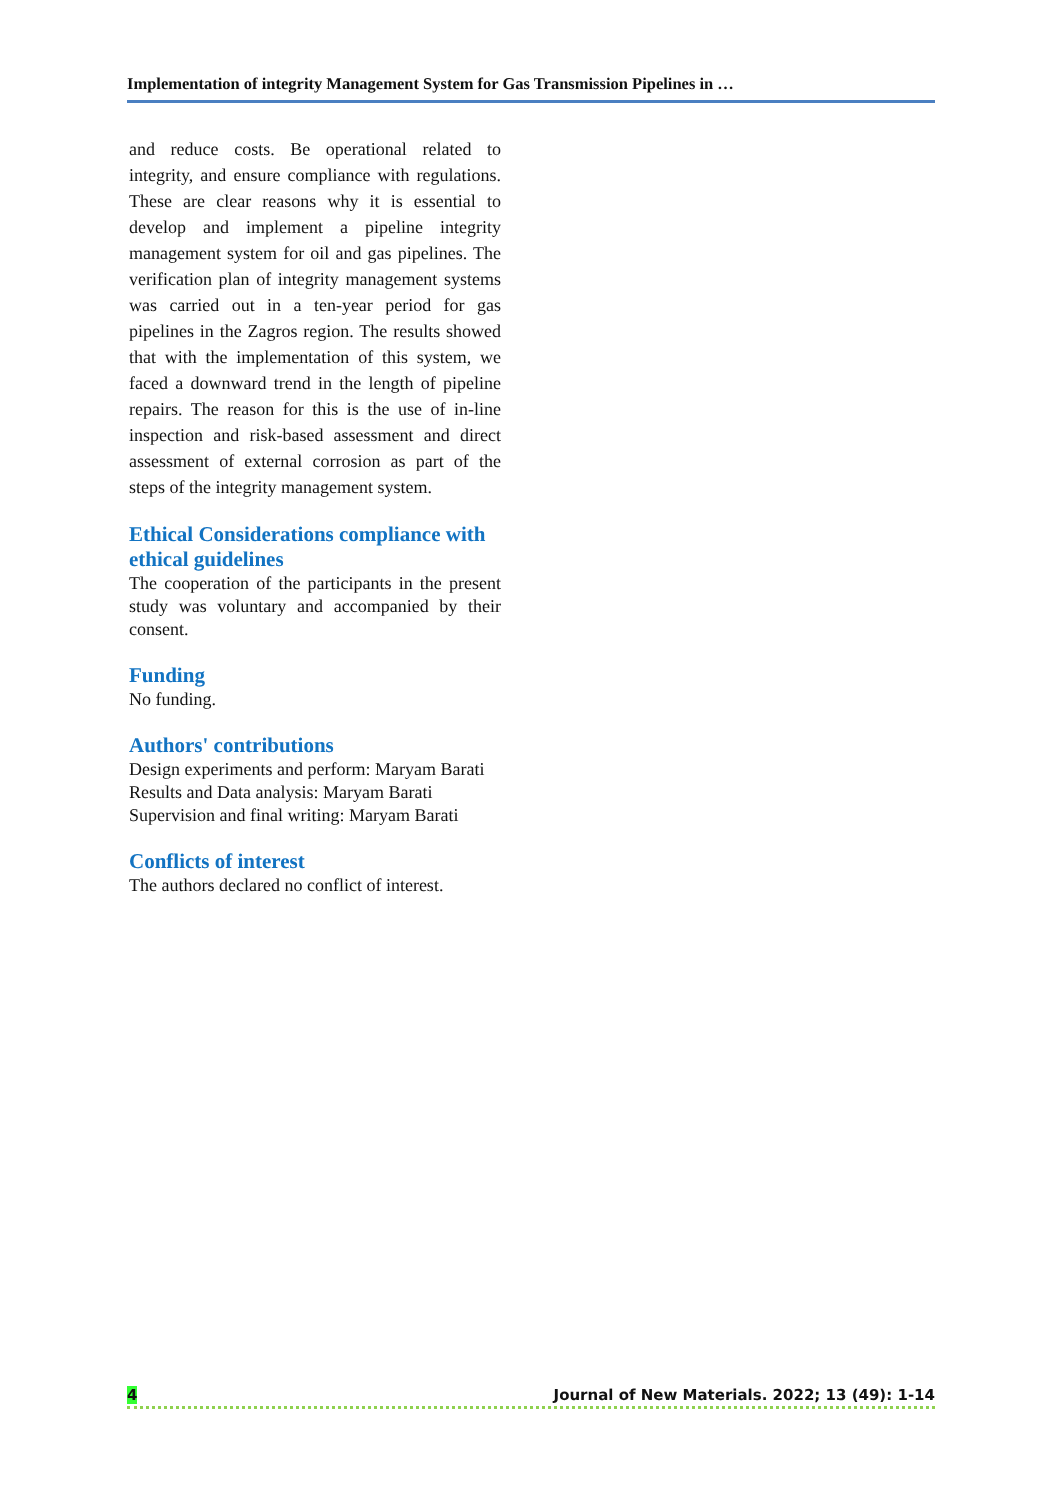Implementation of integrity Management System for Gas Transmission Pipelines in …
and reduce costs. Be operational related to integrity, and ensure compliance with regulations. These are clear reasons why it is essential to develop and implement a pipeline integrity management system for oil and gas pipelines. The verification plan of integrity management systems was carried out in a ten-year period for gas pipelines in the Zagros region. The results showed that with the implementation of this system, we faced a downward trend in the length of pipeline repairs. The reason for this is the use of in-line inspection and risk-based assessment and direct assessment of external corrosion as part of the steps of the integrity management system.
Ethical Considerations compliance with ethical guidelines
The cooperation of the participants in the present study was voluntary and accompanied by their consent.
Funding
No funding.
Authors' contributions
Design experiments and perform: Maryam Barati
Results and Data analysis: Maryam Barati
Supervision and final writing: Maryam Barati
Conflicts of interest
The authors declared no conflict of interest.
4 Journal of New Materials. 2022; 13 (49): 1-14